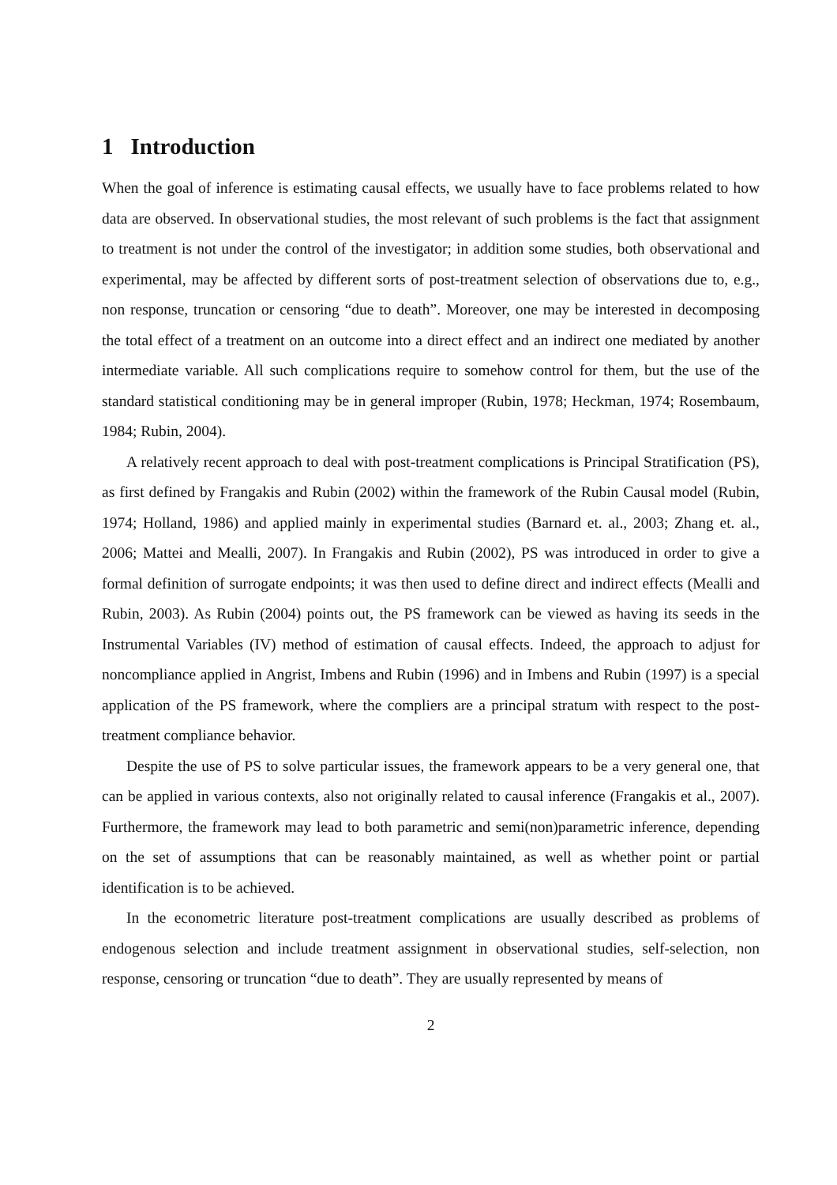1 Introduction
When the goal of inference is estimating causal effects, we usually have to face problems related to how data are observed. In observational studies, the most relevant of such problems is the fact that assignment to treatment is not under the control of the investigator; in addition some studies, both observational and experimental, may be affected by different sorts of post-treatment selection of observations due to, e.g., non response, truncation or censoring “due to death”. Moreover, one may be interested in decomposing the total effect of a treatment on an outcome into a direct effect and an indirect one mediated by another intermediate variable. All such complications require to somehow control for them, but the use of the standard statistical conditioning may be in general improper (Rubin, 1978; Heckman, 1974; Rosembaum, 1984; Rubin, 2004).
A relatively recent approach to deal with post-treatment complications is Principal Stratification (PS), as first defined by Frangakis and Rubin (2002) within the framework of the Rubin Causal model (Rubin, 1974; Holland, 1986) and applied mainly in experimental studies (Barnard et. al., 2003; Zhang et. al., 2006; Mattei and Mealli, 2007). In Frangakis and Rubin (2002), PS was introduced in order to give a formal definition of surrogate endpoints; it was then used to define direct and indirect effects (Mealli and Rubin, 2003). As Rubin (2004) points out, the PS framework can be viewed as having its seeds in the Instrumental Variables (IV) method of estimation of causal effects. Indeed, the approach to adjust for noncompliance applied in Angrist, Imbens and Rubin (1996) and in Imbens and Rubin (1997) is a special application of the PS framework, where the compliers are a principal stratum with respect to the post-treatment compliance behavior.
Despite the use of PS to solve particular issues, the framework appears to be a very general one, that can be applied in various contexts, also not originally related to causal inference (Frangakis et al., 2007). Furthermore, the framework may lead to both parametric and semi(non)parametric inference, depending on the set of assumptions that can be reasonably maintained, as well as whether point or partial identification is to be achieved.
In the econometric literature post-treatment complications are usually described as problems of endogenous selection and include treatment assignment in observational studies, self-selection, non response, censoring or truncation “due to death”. They are usually represented by means of
2